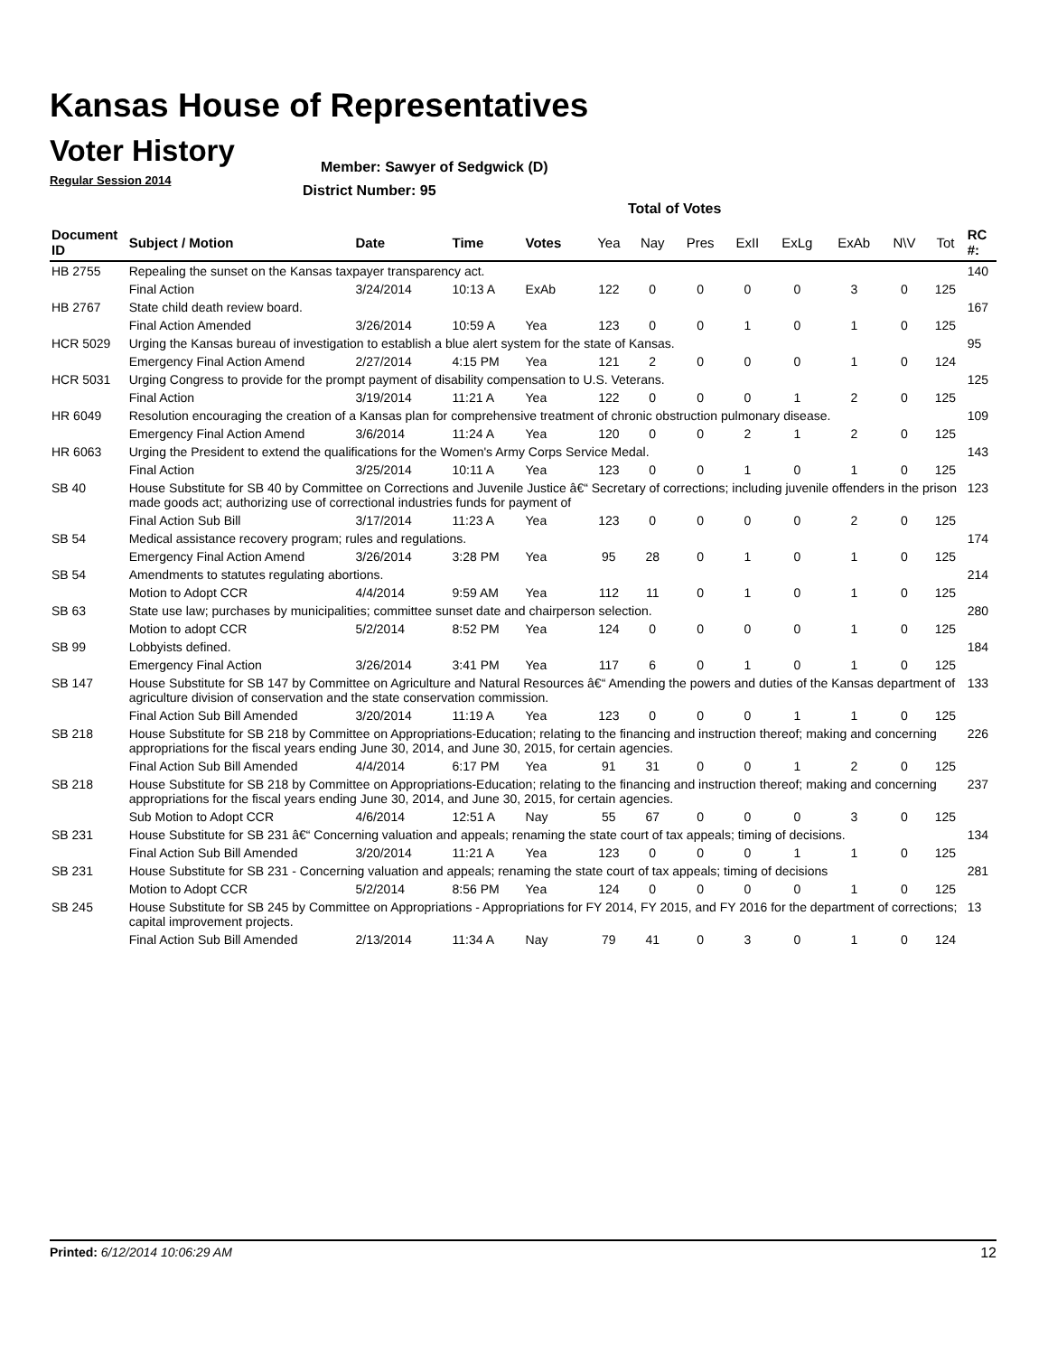Kansas House of Representatives
Voter History
Regular Session 2014
Member: Sawyer of Sedgwick (D)
District Number: 95
Total of Votes
| Document ID | Subject / Motion | Date | Time | Votes | Yea | Nay | Pres | ExII | ExLg | ExAb | N\V | Tot | RC #: |
| --- | --- | --- | --- | --- | --- | --- | --- | --- | --- | --- | --- | --- | --- |
| HB 2755 | Repealing the sunset on the Kansas taxpayer transparency act. | | | | | | | | | | | | 140 |
| | Final Action | 3/24/2014 | 10:13 A | ExAb | 122 | 0 | 0 | 0 | 0 | 3 | 0 | 125 | |
| HB 2767 | State child death review board. | | | | | | | | | | | | 167 |
| | Final Action Amended | 3/26/2014 | 10:59 A | Yea | 123 | 0 | 0 | 1 | 0 | 1 | 0 | 125 | |
| HCR 5029 | Urging the Kansas bureau of investigation to establish a blue alert system for the state of Kansas. | | | | | | | | | | | | 95 |
| | Emergency Final Action Amend | 2/27/2014 | 4:15 PM | Yea | 121 | 2 | 0 | 0 | 0 | 1 | 0 | 124 | |
| HCR 5031 | Urging Congress to provide for the prompt payment of disability compensation to U.S. Veterans. | | | | | | | | | | | | 125 |
| | Final Action | 3/19/2014 | 11:21 A | Yea | 122 | 0 | 0 | 0 | 1 | 2 | 0 | 125 | |
| HR 6049 | Resolution encouraging the creation of a Kansas plan for comprehensive treatment of chronic obstruction pulmonary disease. | | | | | | | | | | | | 109 |
| | Emergency Final Action Amend | 3/6/2014 | 11:24 A | Yea | 120 | 0 | 0 | 2 | 1 | 2 | 0 | 125 | |
| HR 6063 | Urging the President to extend the qualifications for the Women's Army Corps Service Medal. | | | | | | | | | | | | 143 |
| | Final Action | 3/25/2014 | 10:11 A | Yea | 123 | 0 | 0 | 1 | 0 | 1 | 0 | 125 | |
| SB 40 | House Substitute for SB 40 by Committee on Corrections and Juvenile Justice â€“ Secretary of corrections; including juvenile offenders in the prison made goods act; authorizing use of correctional industries funds for payment of | | | | | | | | | | | | 123 |
| | Final Action Sub Bill | 3/17/2014 | 11:23 A | Yea | 123 | 0 | 0 | 0 | 0 | 2 | 0 | 125 | |
| SB 54 | Medical assistance recovery program; rules and regulations. | | | | | | | | | | | | 174 |
| | Emergency Final Action Amend | 3/26/2014 | 3:28 PM | Yea | 95 | 28 | 0 | 1 | 0 | 1 | 0 | 125 | |
| SB 54 | Amendments to statutes regulating abortions. | | | | | | | | | | | | 214 |
| | Motion to Adopt CCR | 4/4/2014 | 9:59 AM | Yea | 112 | 11 | 0 | 1 | 0 | 1 | 0 | 125 | |
| SB 63 | State use law; purchases by municipalities; committee sunset date and chairperson selection. | | | | | | | | | | | | 280 |
| | Motion to adopt CCR | 5/2/2014 | 8:52 PM | Yea | 124 | 0 | 0 | 0 | 0 | 1 | 0 | 125 | |
| SB 99 | Lobbyists defined. | | | | | | | | | | | | 184 |
| | Emergency Final Action | 3/26/2014 | 3:41 PM | Yea | 117 | 6 | 0 | 1 | 0 | 1 | 0 | 125 | |
| SB 147 | House Substitute for SB 147 by Committee on Agriculture and Natural Resources â€“ Amending the powers and duties of the Kansas department of agriculture division of conservation and the state conservation commission. | | | | | | | | | | | | 133 |
| | Final Action Sub Bill Amended | 3/20/2014 | 11:19 A | Yea | 123 | 0 | 0 | 0 | 1 | 1 | 0 | 125 | |
| SB 218 | House Substitute for SB 218 by Committee on Appropriations-Education; relating to the financing and instruction thereof; making and concerning appropriations for the fiscal years ending June 30, 2014, and June 30, 2015, for certain agencies. | | | | | | | | | | | | 226 |
| | Final Action Sub Bill Amended | 4/4/2014 | 6:17 PM | Yea | 91 | 31 | 0 | 0 | 1 | 2 | 0 | 125 | |
| SB 218 | House Substitute for SB 218 by Committee on Appropriations-Education; relating to the financing and instruction thereof; making and concerning appropriations for the fiscal years ending June 30, 2014, and June 30, 2015, for certain agencies. | | | | | | | | | | | | 237 |
| | Sub Motion to Adopt CCR | 4/6/2014 | 12:51 A | Nay | 55 | 67 | 0 | 0 | 0 | 3 | 0 | 125 | |
| SB 231 | House Substitute for SB 231 â€“ Concerning valuation and appeals; renaming the state court of tax appeals; timing of decisions. | | | | | | | | | | | | 134 |
| | Final Action Sub Bill Amended | 3/20/2014 | 11:21 A | Yea | 123 | 0 | 0 | 0 | 1 | 1 | 0 | 125 | |
| SB 231 | House Substitute for SB 231 - Concerning valuation and appeals; renaming the state court of tax appeals; timing of decisions | | | | | | | | | | | | 281 |
| | Motion to Adopt CCR | 5/2/2014 | 8:56 PM | Yea | 124 | 0 | 0 | 0 | 0 | 1 | 0 | 125 | |
| SB 245 | House Substitute for SB 245 by Committee on Appropriations - Appropriations for FY 2014, FY 2015, and FY 2016 for the department of corrections; capital improvement projects. | | | | | | | | | | | | 13 |
| | Final Action Sub Bill Amended | 2/13/2014 | 11:34 A | Nay | 79 | 41 | 0 | 3 | 0 | 1 | 0 | 124 | |
Printed: 6/12/2014 10:06:29 AM 12